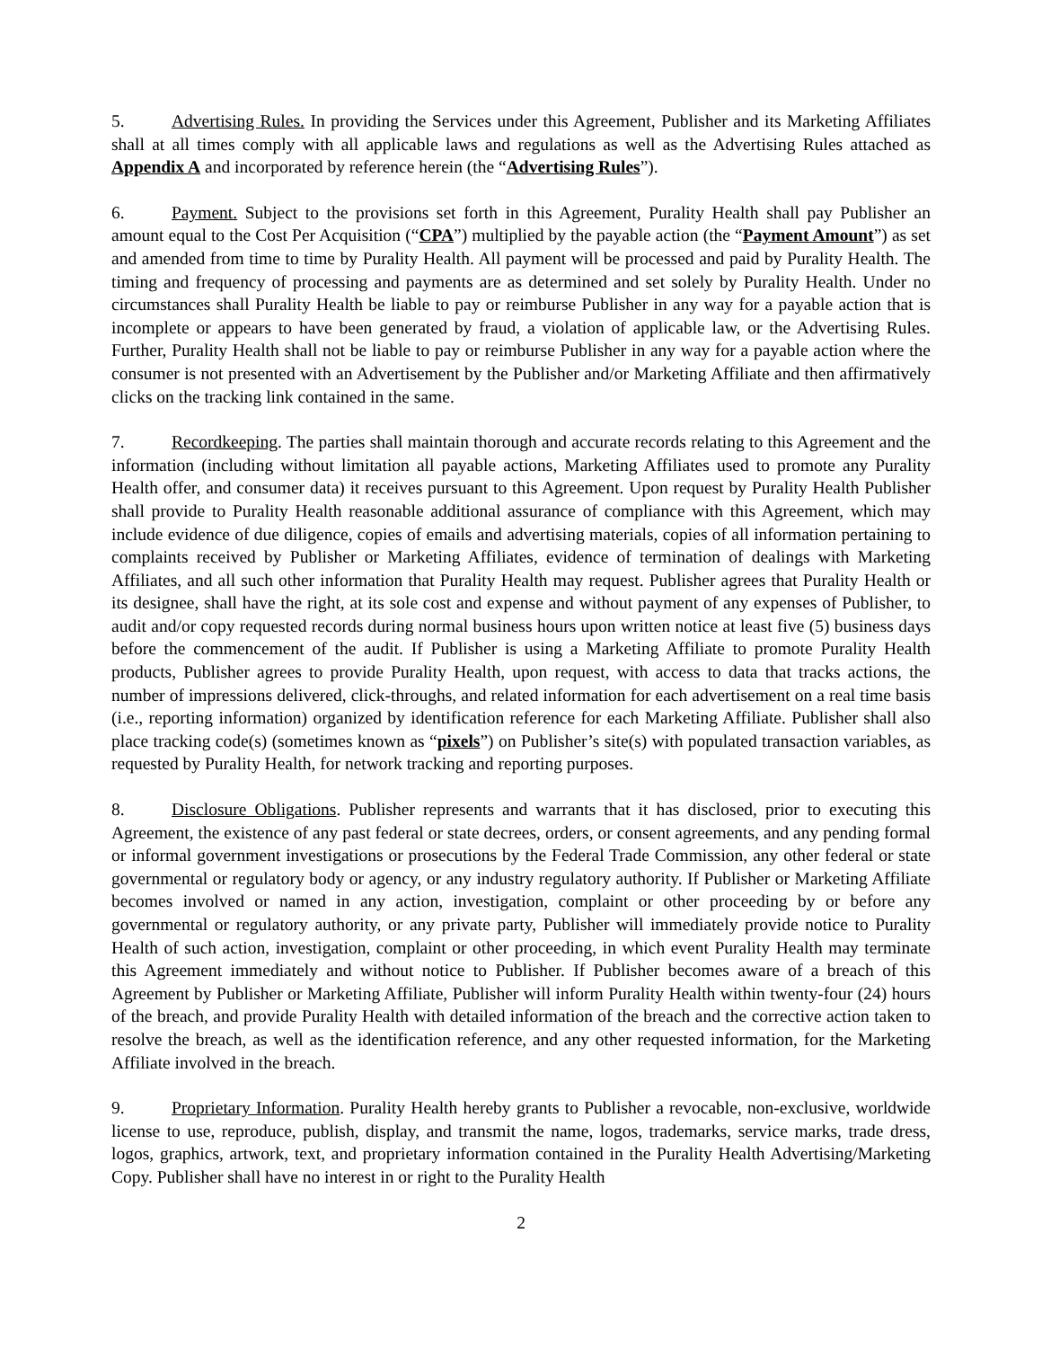5. Advertising Rules. In providing the Services under this Agreement, Publisher and its Marketing Affiliates shall at all times comply with all applicable laws and regulations as well as the Advertising Rules attached as Appendix A and incorporated by reference herein (the “Advertising Rules”).
6. Payment. Subject to the provisions set forth in this Agreement, Purality Health shall pay Publisher an amount equal to the Cost Per Acquisition (“CPA”) multiplied by the payable action (the “Payment Amount”) as set and amended from time to time by Purality Health. All payment will be processed and paid by Purality Health. The timing and frequency of processing and payments are as determined and set solely by Purality Health. Under no circumstances shall Purality Health be liable to pay or reimburse Publisher in any way for a payable action that is incomplete or appears to have been generated by fraud, a violation of applicable law, or the Advertising Rules. Further, Purality Health shall not be liable to pay or reimburse Publisher in any way for a payable action where the consumer is not presented with an Advertisement by the Publisher and/or Marketing Affiliate and then affirmatively clicks on the tracking link contained in the same.
7. Recordkeeping. The parties shall maintain thorough and accurate records relating to this Agreement and the information (including without limitation all payable actions, Marketing Affiliates used to promote any Purality Health offer, and consumer data) it receives pursuant to this Agreement. Upon request by Purality Health Publisher shall provide to Purality Health reasonable additional assurance of compliance with this Agreement, which may include evidence of due diligence, copies of emails and advertising materials, copies of all information pertaining to complaints received by Publisher or Marketing Affiliates, evidence of termination of dealings with Marketing Affiliates, and all such other information that Purality Health may request. Publisher agrees that Purality Health or its designee, shall have the right, at its sole cost and expense and without payment of any expenses of Publisher, to audit and/or copy requested records during normal business hours upon written notice at least five (5) business days before the commencement of the audit. If Publisher is using a Marketing Affiliate to promote Purality Health products, Publisher agrees to provide Purality Health, upon request, with access to data that tracks actions, the number of impressions delivered, click-throughs, and related information for each advertisement on a real time basis (i.e., reporting information) organized by identification reference for each Marketing Affiliate. Publisher shall also place tracking code(s) (sometimes known as “pixels”) on Publisher’s site(s) with populated transaction variables, as requested by Purality Health, for network tracking and reporting purposes.
8. Disclosure Obligations. Publisher represents and warrants that it has disclosed, prior to executing this Agreement, the existence of any past federal or state decrees, orders, or consent agreements, and any pending formal or informal government investigations or prosecutions by the Federal Trade Commission, any other federal or state governmental or regulatory body or agency, or any industry regulatory authority. If Publisher or Marketing Affiliate becomes involved or named in any action, investigation, complaint or other proceeding by or before any governmental or regulatory authority, or any private party, Publisher will immediately provide notice to Purality Health of such action, investigation, complaint or other proceeding, in which event Purality Health may terminate this Agreement immediately and without notice to Publisher. If Publisher becomes aware of a breach of this Agreement by Publisher or Marketing Affiliate, Publisher will inform Purality Health within twenty-four (24) hours of the breach, and provide Purality Health with detailed information of the breach and the corrective action taken to resolve the breach, as well as the identification reference, and any other requested information, for the Marketing Affiliate involved in the breach.
9. Proprietary Information. Purality Health hereby grants to Publisher a revocable, non-exclusive, worldwide license to use, reproduce, publish, display, and transmit the name, logos, trademarks, service marks, trade dress, logos, graphics, artwork, text, and proprietary information contained in the Purality Health Advertising/Marketing Copy. Publisher shall have no interest in or right to the Purality Health
2